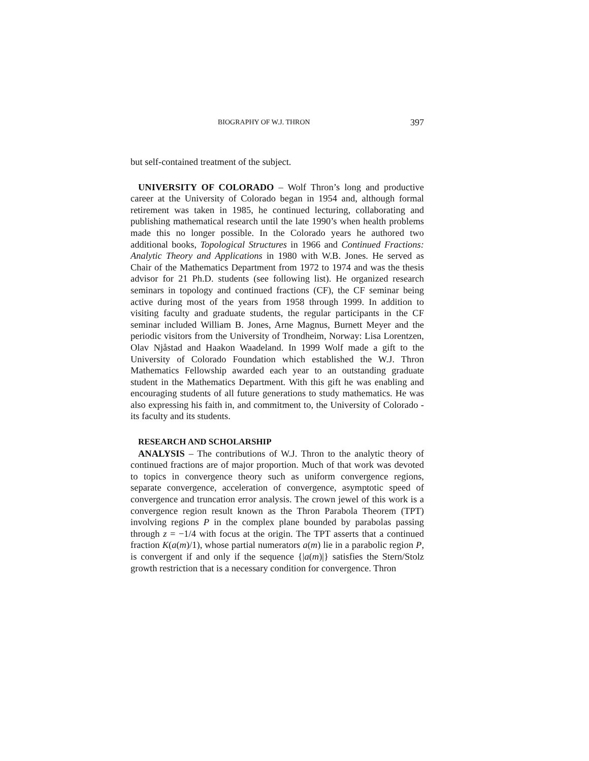BIOGRAPHY OF W.J. THRON 397
but self-contained treatment of the subject.
UNIVERSITY OF COLORADO – Wolf Thron’s long and productive career at the University of Colorado began in 1954 and, although formal retirement was taken in 1985, he continued lecturing, collaborating and publishing mathematical research until the late 1990’s when health problems made this no longer possible. In the Colorado years he authored two additional books, Topological Structures in 1966 and Continued Fractions: Analytic Theory and Applications in 1980 with W.B. Jones. He served as Chair of the Mathematics Department from 1972 to 1974 and was the thesis advisor for 21 Ph.D. students (see following list). He organized research seminars in topology and continued fractions (CF), the CF seminar being active during most of the years from 1958 through 1999. In addition to visiting faculty and graduate students, the regular participants in the CF seminar included William B. Jones, Arne Magnus, Burnett Meyer and the periodic visitors from the University of Trondheim, Norway: Lisa Lorentzen, Olav Njåstad and Haakon Waadeland. In 1999 Wolf made a gift to the University of Colorado Foundation which established the W.J. Thron Mathematics Fellowship awarded each year to an outstanding graduate student in the Mathematics Department. With this gift he was enabling and encouraging students of all future generations to study mathematics. He was also expressing his faith in, and commitment to, the University of Colorado - its faculty and its students.
RESEARCH AND SCHOLARSHIP
ANALYSIS – The contributions of W.J. Thron to the analytic theory of continued fractions are of major proportion. Much of that work was devoted to topics in convergence theory such as uniform convergence regions, separate convergence, acceleration of convergence, asymptotic speed of convergence and truncation error analysis. The crown jewel of this work is a convergence region result known as the Thron Parabola Theorem (TPT) involving regions P in the complex plane bounded by parabolas passing through z = −1/4 with focus at the origin. The TPT asserts that a continued fraction K(a(m)/1), whose partial numerators a(m) lie in a parabolic region P, is convergent if and only if the sequence {|a(m)|} satisfies the Stern/Stolz growth restriction that is a necessary condition for convergence. Thron